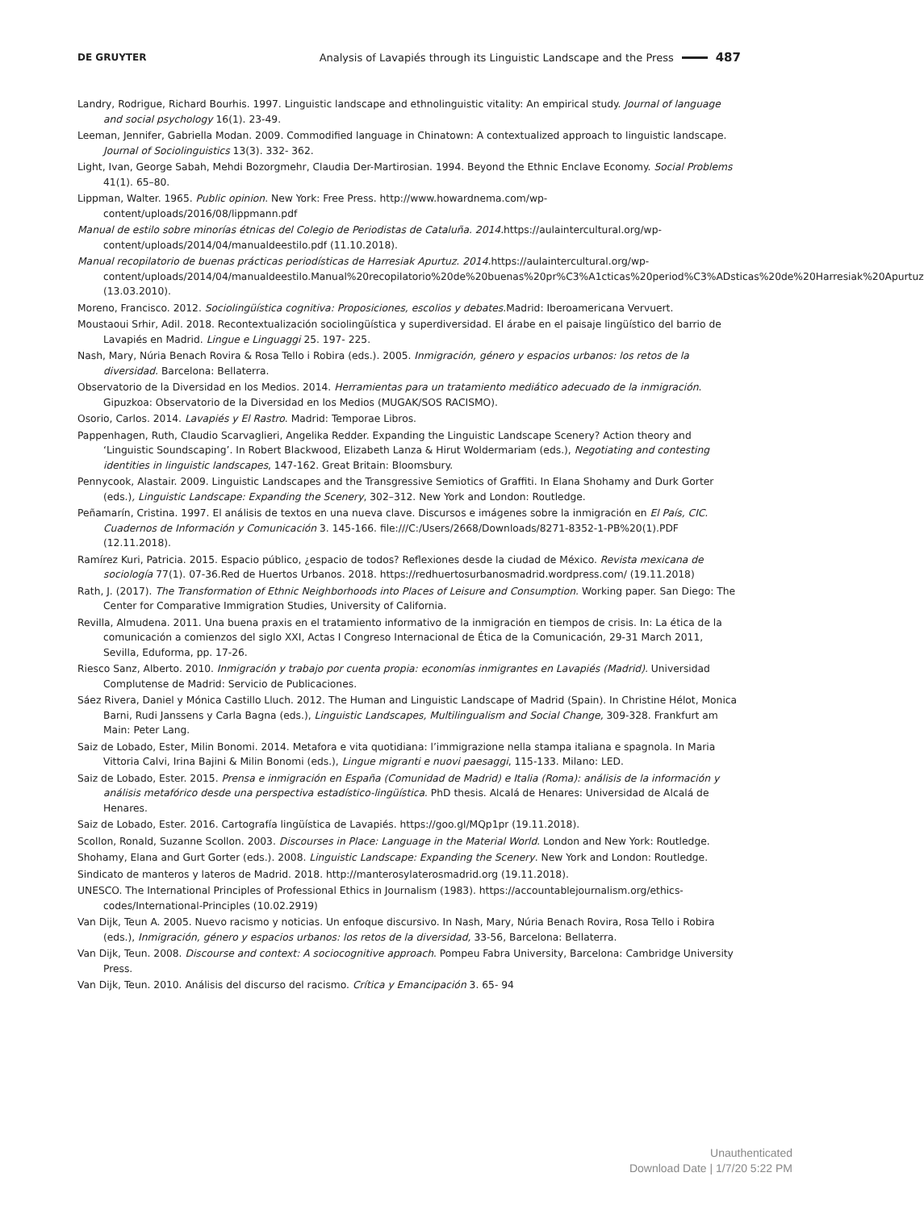DE GRUYTER Analysis of Lavapiés through its Linguistic Landscape and the Press 487
Landry, Rodrigue, Richard Bourhis. 1997. Linguistic landscape and ethnolinguistic vitality: An empirical study. Journal of language and social psychology 16(1). 23-49.
Leeman, Jennifer, Gabriella Modan. 2009. Commodified language in Chinatown: A contextualized approach to linguistic landscape. Journal of Sociolinguistics 13(3). 332- 362.
Light, Ivan, George Sabah, Mehdi Bozorgmehr, Claudia Der-Martirosian. 1994. Beyond the Ethnic Enclave Economy. Social Problems 41(1). 65–80.
Lippman, Walter. 1965. Public opinion. New York: Free Press. http://www.howardnema.com/wp-content/uploads/2016/08/lippmann.pdf
Manual de estilo sobre minorías étnicas del Colegio de Periodistas de Cataluña. 2014. https://aulaintercultural.org/wp-content/uploads/2014/04/manualdeestilo.pdf (11.10.2018).
Manual recopilatorio de buenas prácticas periodísticas de Harresiak Apurtuz. 2014. https://aulaintercultural.org/wp-content/uploads/2014/04/manualdeestilo.Manual%20recopilatorio%20de%20buenas%20pr%C3%A1cticas%20period%C3%ADsticas%20de%20Harresiak%20Apurtuz (13.03.2010).
Moreno, Francisco. 2012. Sociolingüística cognitiva: Proposiciones, escolios y debates.Madrid: Iberoamericana Vervuert.
Moustaoui Srhir, Adil. 2018. Recontextualización sociolingüística y superdiversidad. El árabe en el paisaje lingüístico del barrio de Lavapiés en Madrid. Lingue e Linguaggi 25. 197- 225.
Nash, Mary, Núria Benach Rovira & Rosa Tello i Robira (eds.). 2005. Inmigración, género y espacios urbanos: los retos de la diversidad. Barcelona: Bellaterra.
Observatorio de la Diversidad en los Medios. 2014. Herramientas para un tratamiento mediático adecuado de la inmigración. Gipuzkoa: Observatorio de la Diversidad en los Medios (MUGAK/SOS RACISMO).
Osorio, Carlos. 2014. Lavapiés y El Rastro. Madrid: Temporae Libros.
Pappenhagen, Ruth, Claudio Scarvaglieri, Angelika Redder. Expanding the Linguistic Landscape Scenery? Action theory and ‘Linguistic Soundscaping’. In Robert Blackwood, Elizabeth Lanza & Hirut Woldermariam (eds.), Negotiating and contesting identities in linguistic landscapes, 147-162. Great Britain: Bloomsbury.
Pennycook, Alastair. 2009. Linguistic Landscapes and the Transgressive Semiotics of Graffiti. In Elana Shohamy and Durk Gorter (eds.), Linguistic Landscape: Expanding the Scenery, 302–312. New York and London: Routledge.
Peñamarín, Cristina. 1997. El análisis de textos en una nueva clave. Discursos e imágenes sobre la inmigración en El País, CIC. Cuadernos de Información y Comunicación 3. 145-166. file:///C:/Users/2668/Downloads/8271-8352-1-PB%20(1).PDF (12.11.2018).
Ramírez Kuri, Patricia. 2015. Espacio público, ¿espacio de todos? Reflexiones desde la ciudad de México. Revista mexicana de sociología 77(1). 07-36.Red de Huertos Urbanos. 2018. https://redhuertosurbanosmadrid.wordpress.com/ (19.11.2018)
Rath, J. (2017). The Transformation of Ethnic Neighborhoods into Places of Leisure and Consumption. Working paper. San Diego: The Center for Comparative Immigration Studies, University of California.
Revilla, Almudena. 2011. Una buena praxis en el tratamiento informativo de la inmigración en tiempos de crisis. In: La ética de la comunicación a comienzos del siglo XXI, Actas I Congreso Internacional de Ética de la Comunicación, 29-31 March 2011, Sevilla, Eduforma, pp. 17-26.
Riesco Sanz, Alberto. 2010. Inmigración y trabajo por cuenta propia: economías inmigrantes en Lavapiés (Madrid). Universidad Complutense de Madrid: Servicio de Publicaciones.
Sáez Rivera, Daniel y Mónica Castillo Lluch. 2012. The Human and Linguistic Landscape of Madrid (Spain). In Christine Hélot, Monica Barni, Rudi Janssens y Carla Bagna (eds.), Linguistic Landscapes, Multilingualism and Social Change, 309-328. Frankfurt am Main: Peter Lang.
Saiz de Lobado, Ester, Milin Bonomi. 2014. Metafora e vita quotidiana: l’immigrazione nella stampa italiana e spagnola. In Maria Vittoria Calvi, Irina Bajini & Milin Bonomi (eds.), Lingue migranti e nuovi paesaggi, 115-133. Milano: LED.
Saiz de Lobado, Ester. 2015. Prensa e inmigración en España (Comunidad de Madrid) e Italia (Roma): análisis de la información y análisis metafórico desde una perspectiva estadístico-lingüística. PhD thesis. Alcalá de Henares: Universidad de Alcalá de Henares.
Saiz de Lobado, Ester. 2016. Cartografía lingüística de Lavapiés. https://goo.gl/MQp1pr (19.11.2018).
Scollon, Ronald, Suzanne Scollon. 2003. Discourses in Place: Language in the Material World. London and New York: Routledge.
Shohamy, Elana and Gurt Gorter (eds.). 2008. Linguistic Landscape: Expanding the Scenery. New York and London: Routledge.
Sindicato de manteros y lateros de Madrid. 2018. http://manterosylaterosmadrid.org (19.11.2018).
UNESCO. The International Principles of Professional Ethics in Journalism (1983). https://accountablejournalism.org/ethics-codes/International-Principles (10.02.2919)
Van Dijk, Teun A. 2005. Nuevo racismo y noticias. Un enfoque discursivo. In Nash, Mary, Núria Benach Rovira, Rosa Tello i Robira (eds.), Inmigración, género y espacios urbanos: los retos de la diversidad, 33-56, Barcelona: Bellaterra.
Van Dijk, Teun. 2008. Discourse and context: A sociocognitive approach. Pompeu Fabra University, Barcelona: Cambridge University Press.
Van Dijk, Teun. 2010. Análisis del discurso del racismo. Crítica y Emancipación 3. 65- 94
Unauthenticated
Download Date | 1/7/20 5:22 PM